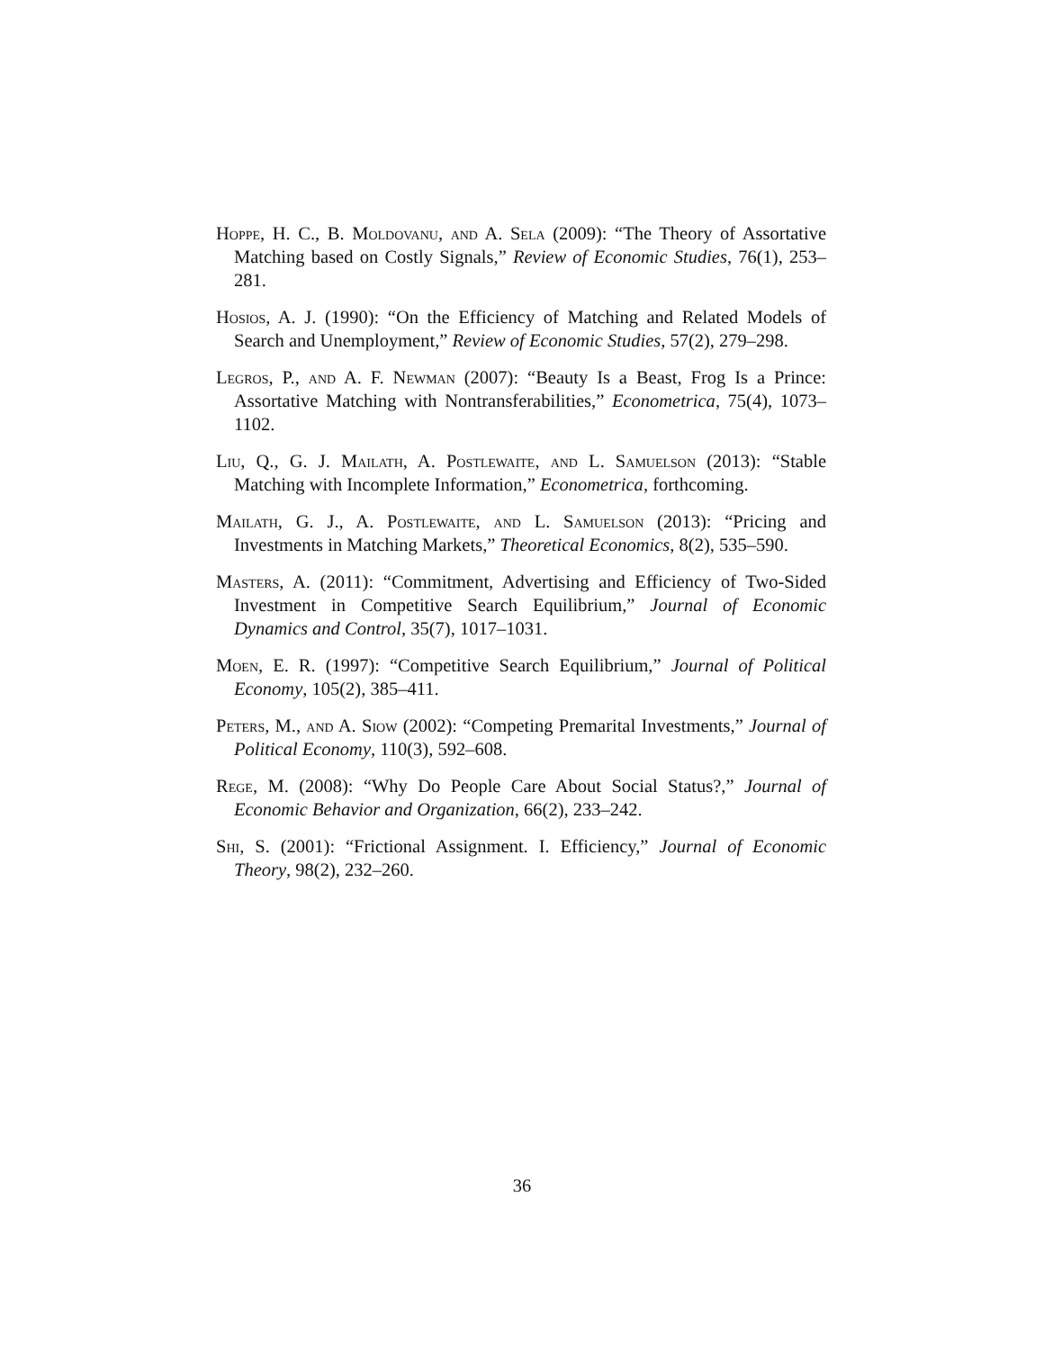Hoppe, H. C., B. Moldovanu, and A. Sela (2009): “The Theory of Assortative Matching based on Costly Signals,” Review of Economic Studies, 76(1), 253–281.
Hosios, A. J. (1990): “On the Efficiency of Matching and Related Models of Search and Unemployment,” Review of Economic Studies, 57(2), 279–298.
Legros, P., and A. F. Newman (2007): “Beauty Is a Beast, Frog Is a Prince: Assortative Matching with Nontransferabilities,” Econometrica, 75(4), 1073–1102.
Liu, Q., G. J. Mailath, A. Postlewaite, and L. Samuelson (2013): “Stable Matching with Incomplete Information,” Econometrica, forthcoming.
Mailath, G. J., A. Postlewaite, and L. Samuelson (2013): “Pricing and Investments in Matching Markets,” Theoretical Economics, 8(2), 535–590.
Masters, A. (2011): “Commitment, Advertising and Efficiency of Two-Sided Investment in Competitive Search Equilibrium,” Journal of Economic Dynamics and Control, 35(7), 1017–1031.
Moen, E. R. (1997): “Competitive Search Equilibrium,” Journal of Political Economy, 105(2), 385–411.
Peters, M., and A. Siow (2002): “Competing Premarital Investments,” Journal of Political Economy, 110(3), 592–608.
Rege, M. (2008): “Why Do People Care About Social Status?,” Journal of Economic Behavior and Organization, 66(2), 233–242.
Shi, S. (2001): “Frictional Assignment. I. Efficiency,” Journal of Economic Theory, 98(2), 232–260.
36